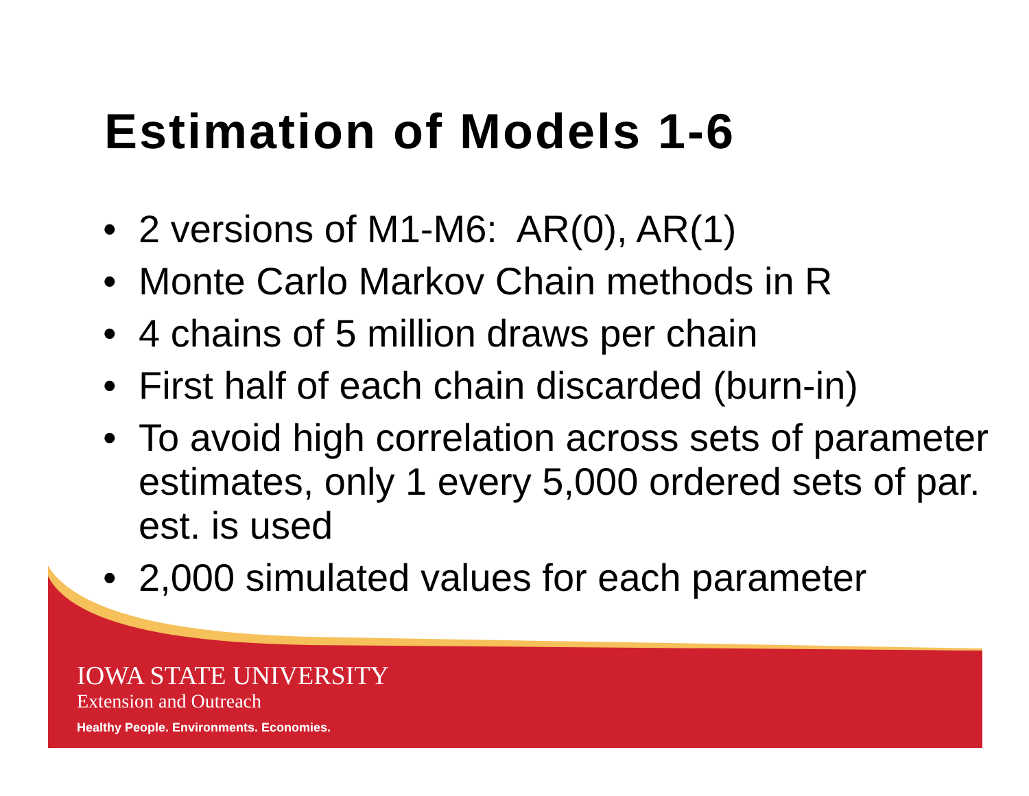Estimation of Models 1-6
• 2 versions of M1-M6: AR(0), AR(1)
• Monte Carlo Markov Chain methods in R
• 4 chains of 5 million draws per chain
• First half of each chain discarded (burn-in)
• To avoid high correlation across sets of parameter estimates, only 1 every 5,000 ordered sets of par. est. is used
• 2,000 simulated values for each parameter
IOWA STATE UNIVERSITY
Extension and Outreach
Healthy People. Environments. Economies.